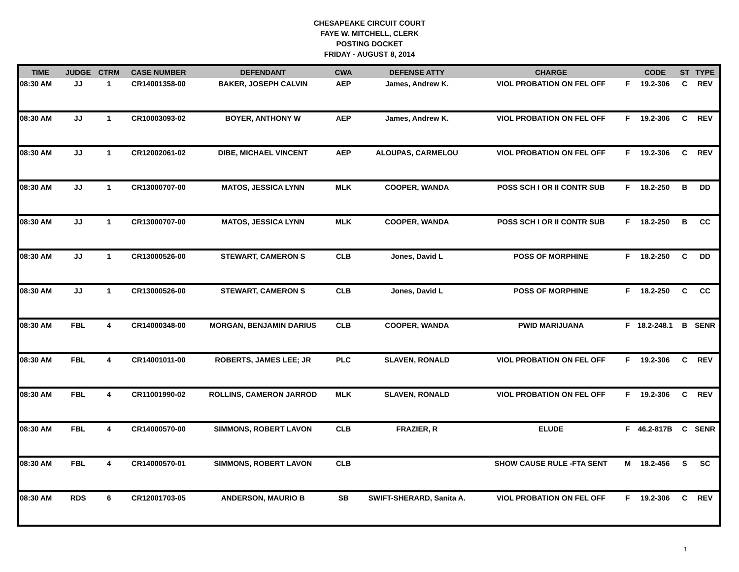CHESAPEAKE CIRCUIT COURT
FAYE W. MITCHELL, CLERK
POSTING DOCKET
FRIDAY - AUGUST 8, 2014
| TIME | JUDGE | CTRM | CASE NUMBER | DEFENDANT | CWA | DEFENSE ATTY | CHARGE | | CODE | ST | TYPE |
| --- | --- | --- | --- | --- | --- | --- | --- | --- | --- | --- | --- |
| 08:30 AM | JJ | 1 | CR14001358-00 | BAKER, JOSEPH CALVIN | AEP | James, Andrew K. | VIOL PROBATION ON FEL OFF | F | 19.2-306 | C | REV |
| 08:30 AM | JJ | 1 | CR10003093-02 | BOYER, ANTHONY W | AEP | James, Andrew K. | VIOL PROBATION ON FEL OFF | F | 19.2-306 | C | REV |
| 08:30 AM | JJ | 1 | CR12002061-02 | DIBE, MICHAEL VINCENT | AEP | ALOUPAS, CARMELOU | VIOL PROBATION ON FEL OFF | F | 19.2-306 | C | REV |
| 08:30 AM | JJ | 1 | CR13000707-00 | MATOS, JESSICA LYNN | MLK | COOPER, WANDA | POSS SCH I OR II CONTR SUB | F | 18.2-250 | B | DD |
| 08:30 AM | JJ | 1 | CR13000707-00 | MATOS, JESSICA LYNN | MLK | COOPER, WANDA | POSS SCH I OR II CONTR SUB | F | 18.2-250 | B | CC |
| 08:30 AM | JJ | 1 | CR13000526-00 | STEWART, CAMERON S | CLB | Jones, David L | POSS OF MORPHINE | F | 18.2-250 | C | DD |
| 08:30 AM | JJ | 1 | CR13000526-00 | STEWART, CAMERON S | CLB | Jones, David L | POSS OF MORPHINE | F | 18.2-250 | C | CC |
| 08:30 AM | FBL | 4 | CR14000348-00 | MORGAN, BENJAMIN DARIUS | CLB | COOPER, WANDA | PWID MARIJUANA | F | 18.2-248.1 | B | SENR |
| 08:30 AM | FBL | 4 | CR14001011-00 | ROBERTS, JAMES LEE; JR | PLC | SLAVEN, RONALD | VIOL PROBATION ON FEL OFF | F | 19.2-306 | C | REV |
| 08:30 AM | FBL | 4 | CR11001990-02 | ROLLINS, CAMERON JARROD | MLK | SLAVEN, RONALD | VIOL PROBATION ON FEL OFF | F | 19.2-306 | C | REV |
| 08:30 AM | FBL | 4 | CR14000570-00 | SIMMONS, ROBERT LAVON | CLB | FRAZIER, R | ELUDE | F | 46.2-817B | C | SENR |
| 08:30 AM | FBL | 4 | CR14000570-01 | SIMMONS, ROBERT LAVON | CLB | | SHOW CAUSE RULE -FTA SENT | M | 18.2-456 | S | SC |
| 08:30 AM | RDS | 6 | CR12001703-05 | ANDERSON, MAURIO B | SB | SWIFT-SHERARD, Sanita A. | VIOL PROBATION ON FEL OFF | F | 19.2-306 | C | REV |
1